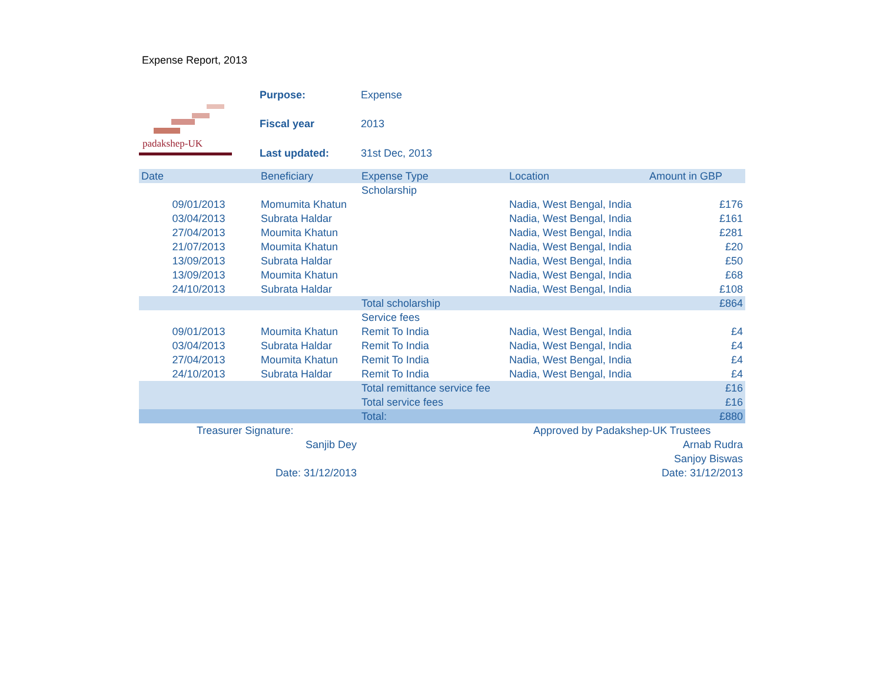Expense Report, 2013
padakshep-UK
| Purpose: | Expense |
| Fiscal year | 2013 |
| Last updated: | 31st Dec, 2013 |
| Date | Beneficiary | Expense Type | Location | Amount in GBP |
| --- | --- | --- | --- | --- |
| | | Scholarship | | |
| 09/01/2013 | Momumita Khatun | | Nadia, West Bengal, India | £176 |
| 03/04/2013 | Subrata Haldar | | Nadia, West Bengal, India | £161 |
| 27/04/2013 | Moumita Khatun | | Nadia, West Bengal, India | £281 |
| 21/07/2013 | Moumita Khatun | | Nadia, West Bengal, India | £20 |
| 13/09/2013 | Subrata Haldar | | Nadia, West Bengal, India | £50 |
| 13/09/2013 | Moumita Khatun | | Nadia, West Bengal, India | £68 |
| 24/10/2013 | Subrata Haldar | | Nadia, West Bengal, India | £108 |
| | | Total scholarship | | £864 |
| | | Service fees | | |
| 09/01/2013 | Moumita Khatun | Remit To India | Nadia, West Bengal, India | £4 |
| 03/04/2013 | Subrata Haldar | Remit To India | Nadia, West Bengal, India | £4 |
| 27/04/2013 | Moumita Khatun | Remit To India | Nadia, West Bengal, India | £4 |
| 24/10/2013 | Subrata Haldar | Remit To India | Nadia, West Bengal, India | £4 |
| | | Total remittance service fee | | £16 |
| | | Total service fees | | £16 |
| | | Total: | | £880 |
| Treasurer Signature: | | | Approved by Padakshep-UK Trustees | |
| Sanjib Dey | | | | Arnab Rudra |
| | | | | Sanjoy Biswas |
| Date: 31/12/2013 | | | | Date: 31/12/2013 |